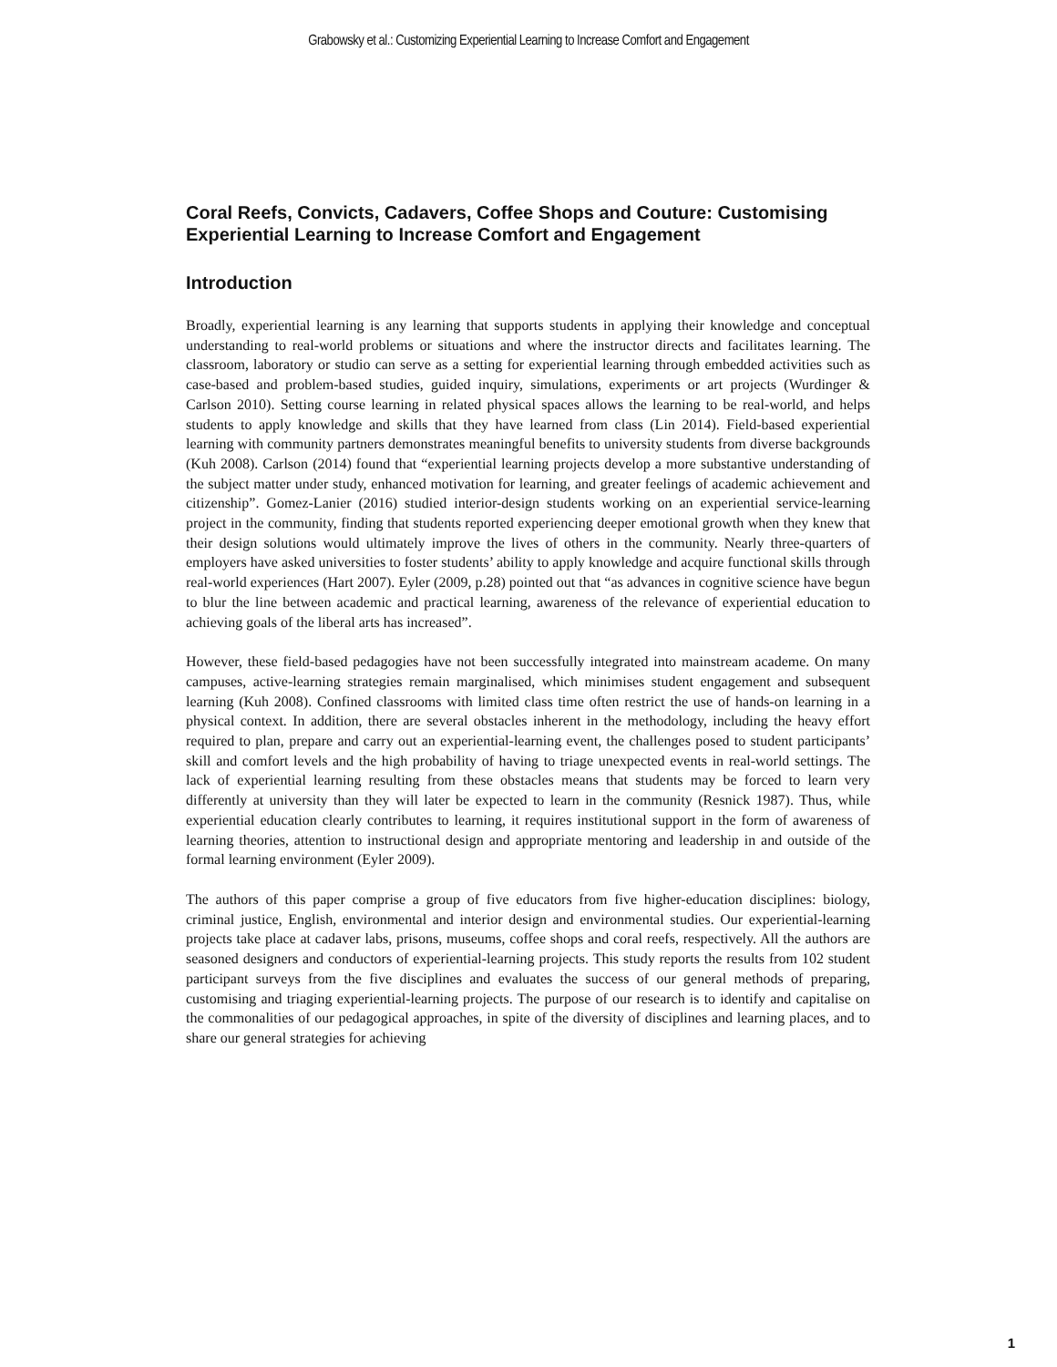Grabowsky et al.: Customizing Experiential Learning to Increase Comfort and Engagement
Coral Reefs, Convicts, Cadavers, Coffee Shops and Couture: Customising Experiential Learning to Increase Comfort and Engagement
Introduction
Broadly, experiential learning is any learning that supports students in applying their knowledge and conceptual understanding to real-world problems or situations and where the instructor directs and facilitates learning. The classroom, laboratory or studio can serve as a setting for experiential learning through embedded activities such as case-based and problem-based studies, guided inquiry, simulations, experiments or art projects (Wurdinger & Carlson 2010). Setting course learning in related physical spaces allows the learning to be real-world, and helps students to apply knowledge and skills that they have learned from class (Lin 2014). Field-based experiential learning with community partners demonstrates meaningful benefits to university students from diverse backgrounds (Kuh 2008). Carlson (2014) found that “experiential learning projects develop a more substantive understanding of the subject matter under study, enhanced motivation for learning, and greater feelings of academic achievement and citizenship”. Gomez-Lanier (2016) studied interior-design students working on an experiential service-learning project in the community, finding that students reported experiencing deeper emotional growth when they knew that their design solutions would ultimately improve the lives of others in the community. Nearly three-quarters of employers have asked universities to foster students’ ability to apply knowledge and acquire functional skills through real-world experiences (Hart 2007). Eyler (2009, p.28) pointed out that “as advances in cognitive science have begun to blur the line between academic and practical learning, awareness of the relevance of experiential education to achieving goals of the liberal arts has increased”.
However, these field-based pedagogies have not been successfully integrated into mainstream academe. On many campuses, active-learning strategies remain marginalised, which minimises student engagement and subsequent learning (Kuh 2008). Confined classrooms with limited class time often restrict the use of hands-on learning in a physical context. In addition, there are several obstacles inherent in the methodology, including the heavy effort required to plan, prepare and carry out an experiential-learning event, the challenges posed to student participants’ skill and comfort levels and the high probability of having to triage unexpected events in real-world settings. The lack of experiential learning resulting from these obstacles means that students may be forced to learn very differently at university than they will later be expected to learn in the community (Resnick 1987). Thus, while experiential education clearly contributes to learning, it requires institutional support in the form of awareness of learning theories, attention to instructional design and appropriate mentoring and leadership in and outside of the formal learning environment (Eyler 2009).
The authors of this paper comprise a group of five educators from five higher-education disciplines: biology, criminal justice, English, environmental and interior design and environmental studies. Our experiential-learning projects take place at cadaver labs, prisons, museums, coffee shops and coral reefs, respectively. All the authors are seasoned designers and conductors of experiential-learning projects. This study reports the results from 102 student participant surveys from the five disciplines and evaluates the success of our general methods of preparing, customising and triaging experiential-learning projects. The purpose of our research is to identify and capitalise on the commonalities of our pedagogical approaches, in spite of the diversity of disciplines and learning places, and to share our general strategies for achieving
1